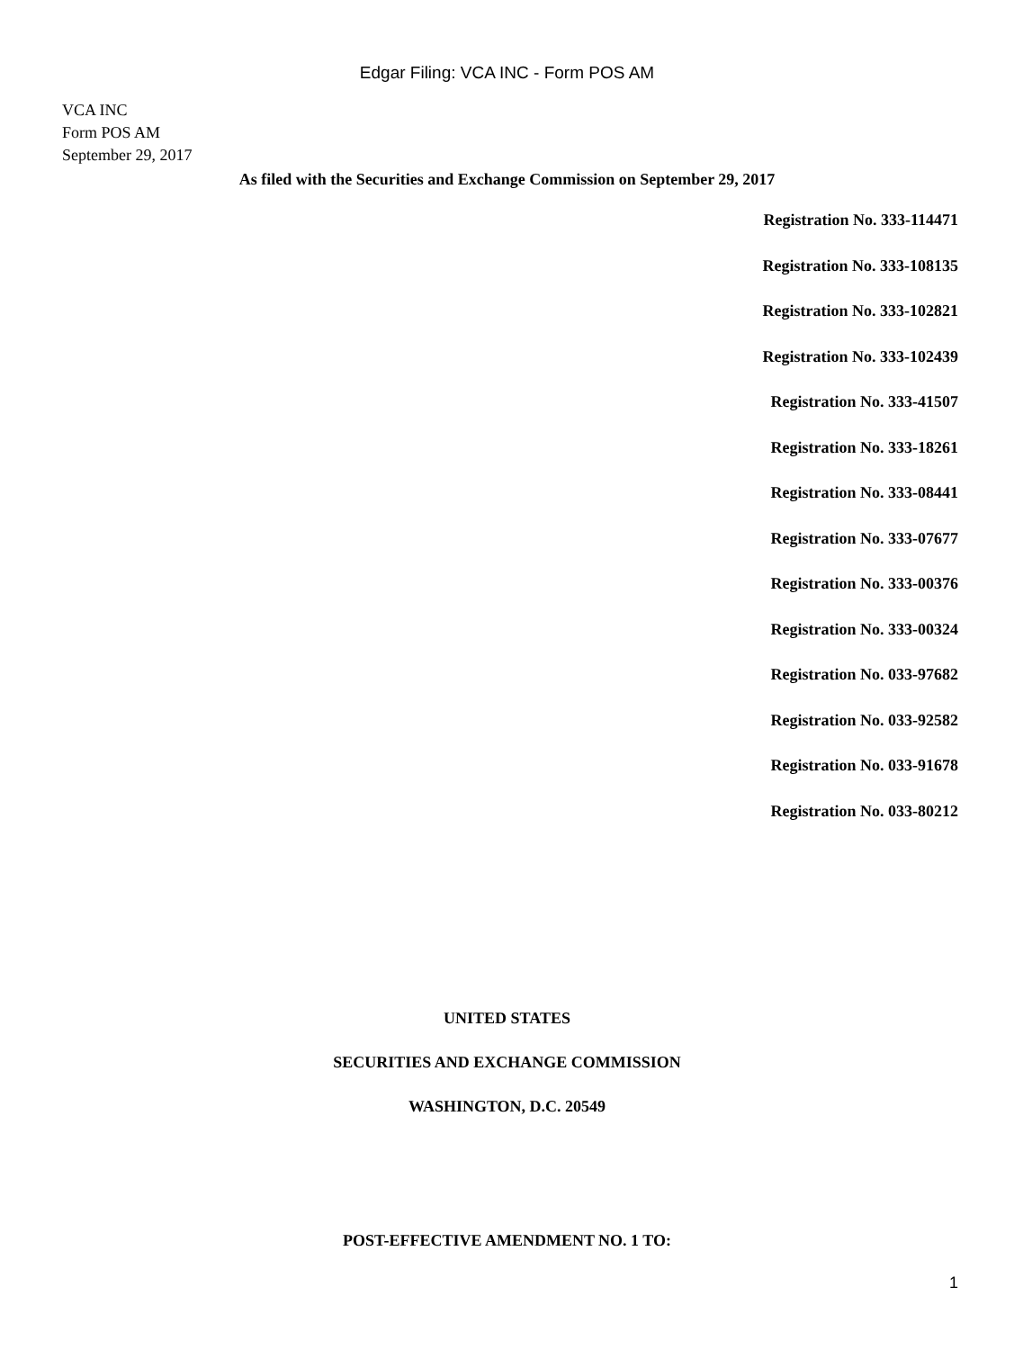Edgar Filing: VCA INC - Form POS AM
VCA INC
Form POS AM
September 29, 2017
As filed with the Securities and Exchange Commission on September 29, 2017
Registration No. 333-114471
Registration No. 333-108135
Registration No. 333-102821
Registration No. 333-102439
Registration No. 333-41507
Registration No. 333-18261
Registration No. 333-08441
Registration No. 333-07677
Registration No. 333-00376
Registration No. 333-00324
Registration No. 033-97682
Registration No. 033-92582
Registration No. 033-91678
Registration No. 033-80212
UNITED STATES
SECURITIES AND EXCHANGE COMMISSION
WASHINGTON, D.C. 20549
POST-EFFECTIVE AMENDMENT NO. 1 TO:
1